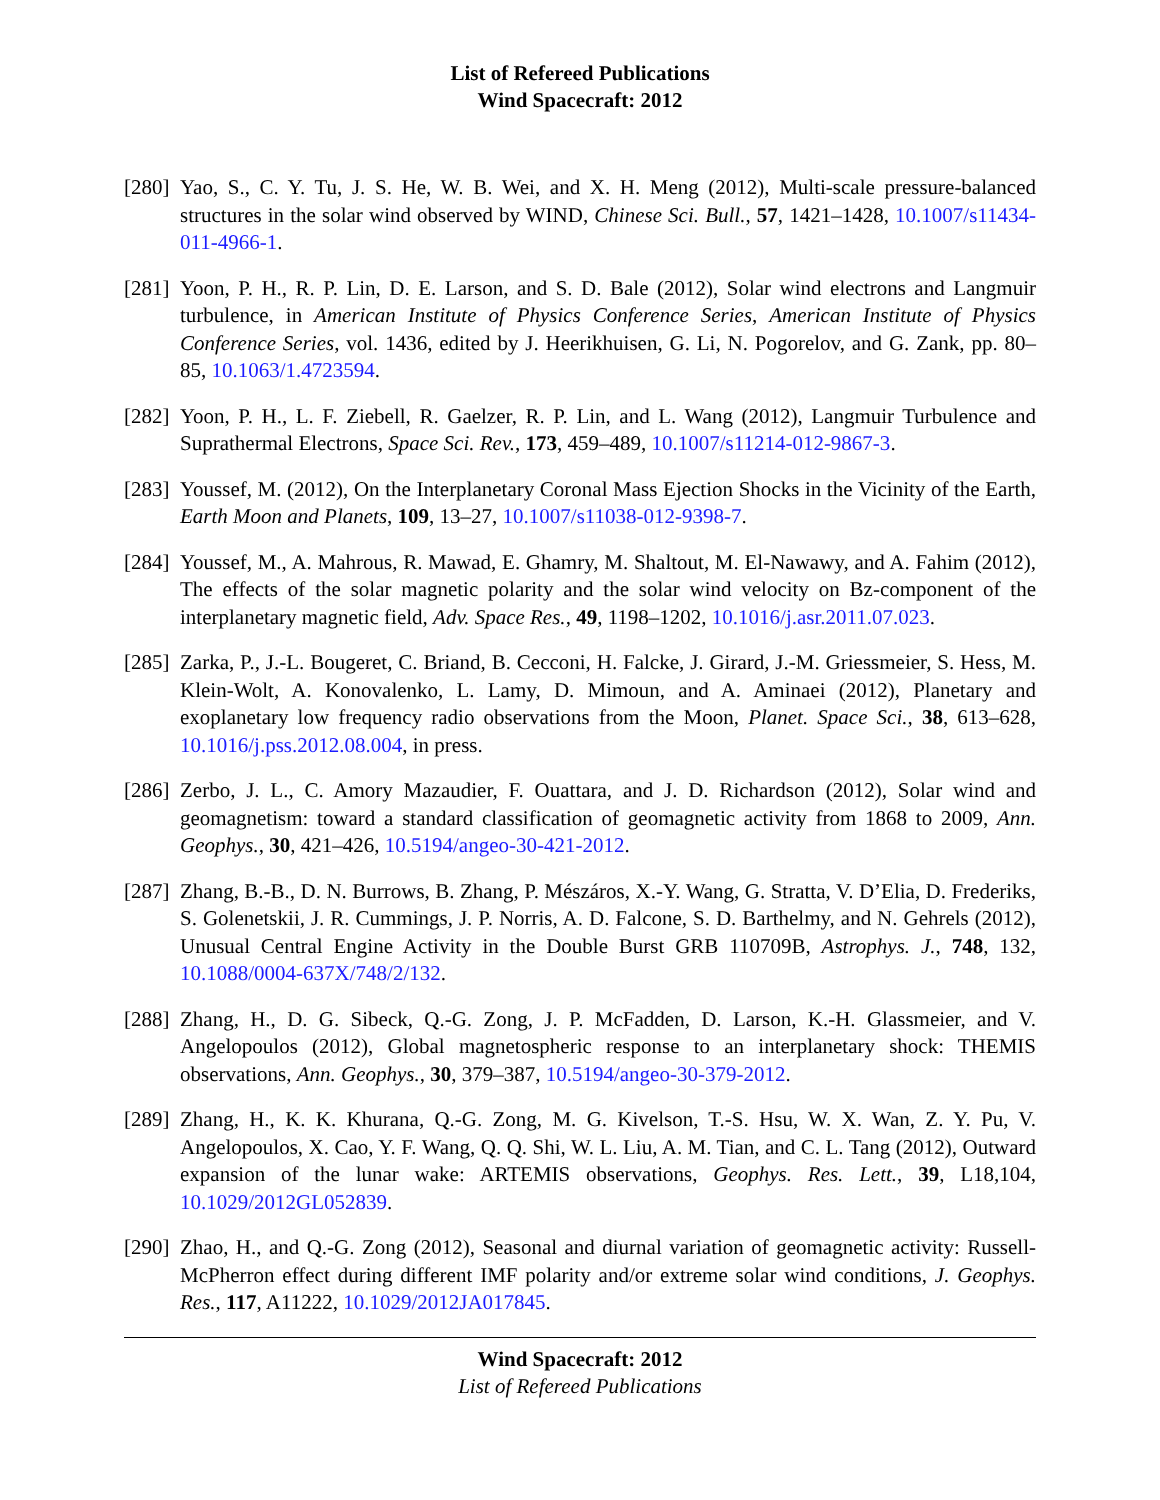List of Refereed Publications
Wind Spacecraft: 2012
[280]
Yao, S., C. Y. Tu, J. S. He, W. B. Wei, and X. H. Meng (2012), Multi-scale pressure-balanced structures in the solar wind observed by WIND, Chinese Sci. Bull., 57, 1421–1428, 10.1007/s11434-011-4966-1.
[281]
Yoon, P. H., R. P. Lin, D. E. Larson, and S. D. Bale (2012), Solar wind electrons and Langmuir turbulence, in American Institute of Physics Conference Series, American Institute of Physics Conference Series, vol. 1436, edited by J. Heerikhuisen, G. Li, N. Pogorelov, and G. Zank, pp. 80–85, 10.1063/1.4723594.
[282]
Yoon, P. H., L. F. Ziebell, R. Gaelzer, R. P. Lin, and L. Wang (2012), Langmuir Turbulence and Suprathermal Electrons, Space Sci. Rev., 173, 459–489, 10.1007/s11214-012-9867-3.
[283]
Youssef, M. (2012), On the Interplanetary Coronal Mass Ejection Shocks in the Vicinity of the Earth, Earth Moon and Planets, 109, 13–27, 10.1007/s11038-012-9398-7.
[284]
Youssef, M., A. Mahrous, R. Mawad, E. Ghamry, M. Shaltout, M. El-Nawawy, and A. Fahim (2012), The effects of the solar magnetic polarity and the solar wind velocity on Bz-component of the interplanetary magnetic field, Adv. Space Res., 49, 1198–1202, 10.1016/j.asr.2011.07.023.
[285]
Zarka, P., J.-L. Bougeret, C. Briand, B. Cecconi, H. Falcke, J. Girard, J.-M. Griessmeier, S. Hess, M. Klein-Wolt, A. Konovalenko, L. Lamy, D. Mimoun, and A. Aminaei (2012), Planetary and exoplanetary low frequency radio observations from the Moon, Planet. Space Sci., 38, 613–628, 10.1016/j.pss.2012.08.004, in press.
[286]
Zerbo, J. L., C. Amory Mazaudier, F. Ouattara, and J. D. Richardson (2012), Solar wind and geomagnetism: toward a standard classification of geomagnetic activity from 1868 to 2009, Ann. Geophys., 30, 421–426, 10.5194/angeo-30-421-2012.
[287]
Zhang, B.-B., D. N. Burrows, B. Zhang, P. Mészáros, X.-Y. Wang, G. Stratta, V. D’Elia, D. Frederiks, S. Golenetskii, J. R. Cummings, J. P. Norris, A. D. Falcone, S. D. Barthelmy, and N. Gehrels (2012), Unusual Central Engine Activity in the Double Burst GRB 110709B, Astrophys. J., 748, 132, 10.1088/0004-637X/748/2/132.
[288]
Zhang, H., D. G. Sibeck, Q.-G. Zong, J. P. McFadden, D. Larson, K.-H. Glassmeier, and V. Angelopoulos (2012), Global magnetospheric response to an interplanetary shock: THEMIS observations, Ann. Geophys., 30, 379–387, 10.5194/angeo-30-379-2012.
[289]
Zhang, H., K. K. Khurana, Q.-G. Zong, M. G. Kivelson, T.-S. Hsu, W. X. Wan, Z. Y. Pu, V. Angelopoulos, X. Cao, Y. F. Wang, Q. Q. Shi, W. L. Liu, A. M. Tian, and C. L. Tang (2012), Outward expansion of the lunar wake: ARTEMIS observations, Geophys. Res. Lett., 39, L18,104, 10.1029/2012GL052839.
[290]
Zhao, H., and Q.-G. Zong (2012), Seasonal and diurnal variation of geomagnetic activity: Russell-McPherron effect during different IMF polarity and/or extreme solar wind conditions, J. Geophys. Res., 117, A11222, 10.1029/2012JA017845.
Wind Spacecraft: 2012
List of Refereed Publications